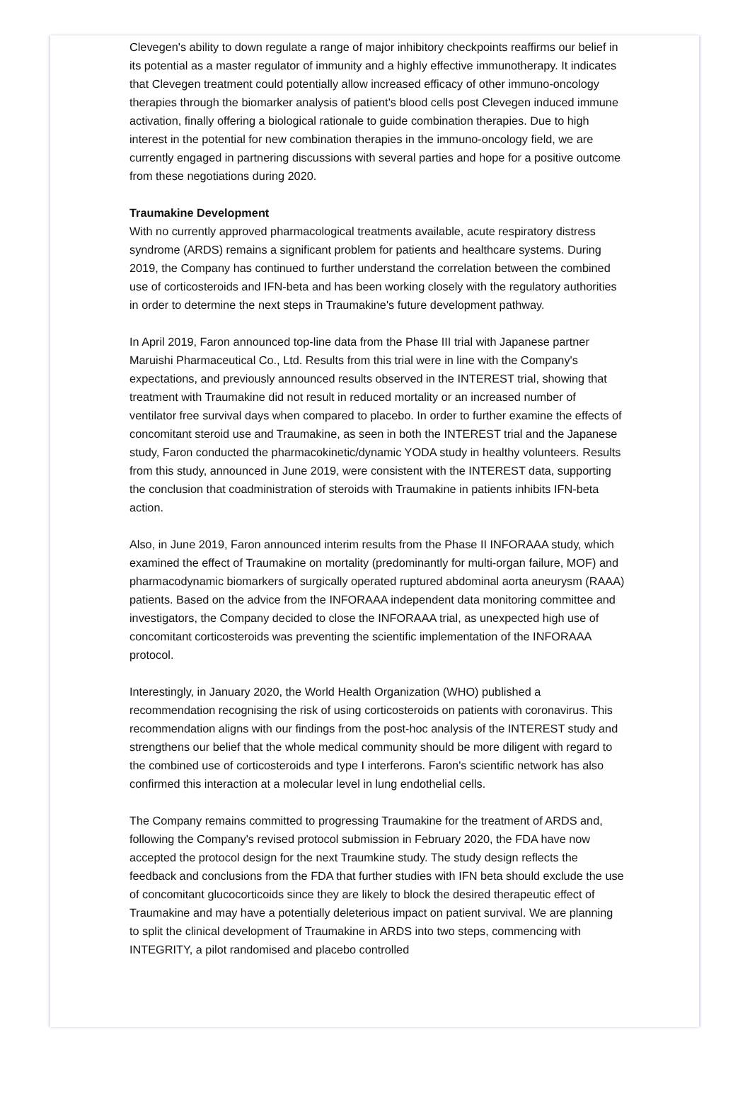Clevegen's ability to down regulate a range of major inhibitory checkpoints reaffirms our belief in its potential as a master regulator of immunity and a highly effective immunotherapy. It indicates that Clevegen treatment could potentially allow increased efficacy of other immuno-oncology therapies through the biomarker analysis of patient's blood cells post Clevegen induced immune activation, finally offering a biological rationale to guide combination therapies. Due to high interest in the potential for new combination therapies in the immuno-oncology field, we are currently engaged in partnering discussions with several parties and hope for a positive outcome from these negotiations during 2020.
Traumakine Development
With no currently approved pharmacological treatments available, acute respiratory distress syndrome (ARDS) remains a significant problem for patients and healthcare systems. During 2019, the Company has continued to further understand the correlation between the combined use of corticosteroids and IFN-beta and has been working closely with the regulatory authorities in order to determine the next steps in Traumakine's future development pathway.
In April 2019, Faron announced top-line data from the Phase III trial with Japanese partner Maruishi Pharmaceutical Co., Ltd. Results from this trial were in line with the Company's expectations, and previously announced results observed in the INTEREST trial, showing that treatment with Traumakine did not result in reduced mortality or an increased number of ventilator free survival days when compared to placebo. In order to further examine the effects of concomitant steroid use and Traumakine, as seen in both the INTEREST trial and the Japanese study, Faron conducted the pharmacokinetic/dynamic YODA study in healthy volunteers. Results from this study, announced in June 2019, were consistent with the INTEREST data, supporting the conclusion that coadministration of steroids with Traumakine in patients inhibits IFN-beta action.
Also, in June 2019, Faron announced interim results from the Phase II INFORAAA study, which examined the effect of Traumakine on mortality (predominantly for multi-organ failure, MOF) and pharmacodynamic biomarkers of surgically operated ruptured abdominal aorta aneurysm (RAAA) patients. Based on the advice from the INFORAAA independent data monitoring committee and investigators, the Company decided to close the INFORAAA trial, as unexpected high use of concomitant corticosteroids was preventing the scientific implementation of the INFORAAA protocol.
Interestingly, in January 2020, the World Health Organization (WHO) published a recommendation recognising the risk of using corticosteroids on patients with coronavirus. This recommendation aligns with our findings from the post-hoc analysis of the INTEREST study and strengthens our belief that the whole medical community should be more diligent with regard to the combined use of corticosteroids and type I interferons. Faron's scientific network has also confirmed this interaction at a molecular level in lung endothelial cells.
The Company remains committed to progressing Traumakine for the treatment of ARDS and, following the Company's revised protocol submission in February 2020, the FDA have now accepted the protocol design for the next Traumkine study. The study design reflects the feedback and conclusions from the FDA that further studies with IFN beta should exclude the use of concomitant glucocorticoids since they are likely to block the desired therapeutic effect of Traumakine and may have a potentially deleterious impact on patient survival. We are planning to split the clinical development of Traumakine in ARDS into two steps, commencing with INTEGRITY, a pilot randomised and placebo controlled